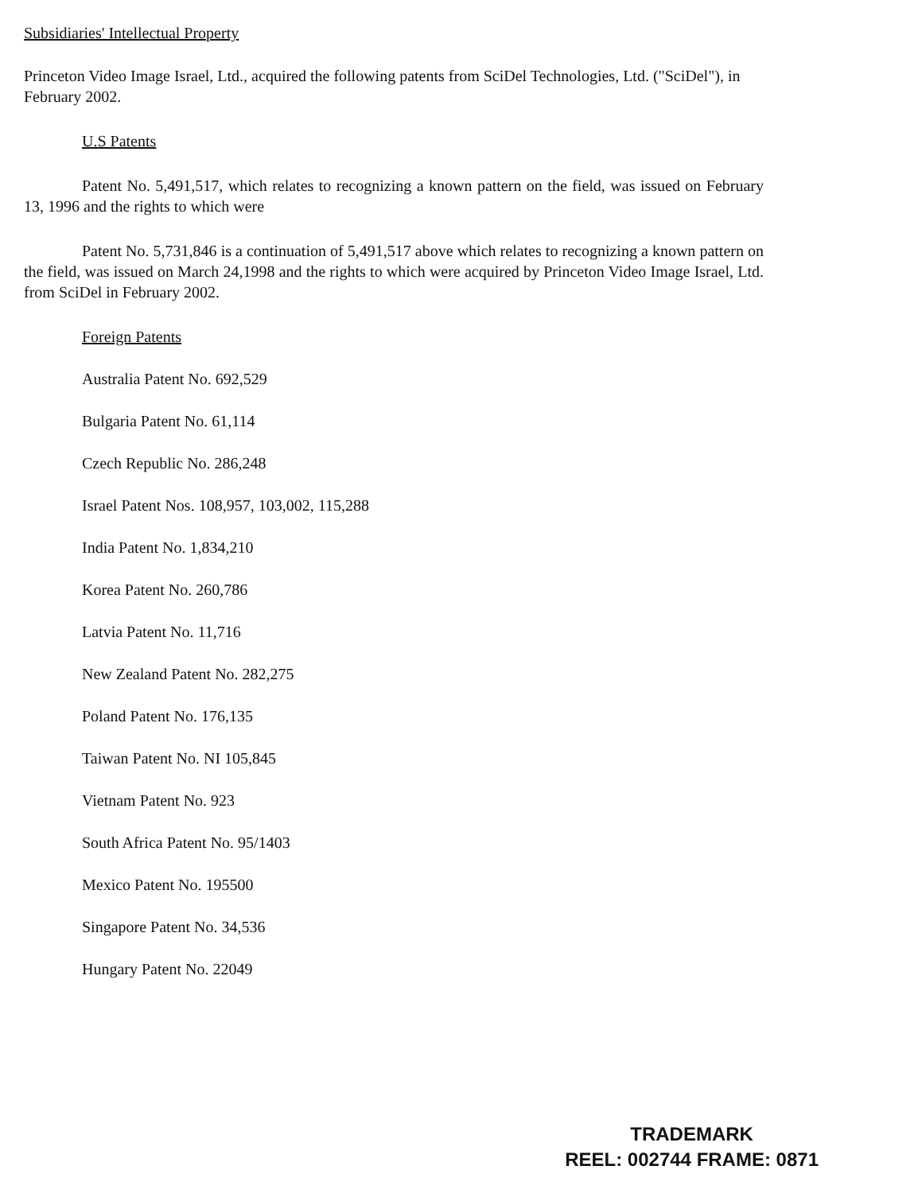Subsidiaries' Intellectual Property
Princeton Video Image Israel, Ltd., acquired the following patents from SciDel Technologies, Ltd. ("SciDel"), in February 2002.
U.S Patents
Patent No. 5,491,517, which relates to recognizing a known pattern on the field, was issued on February 13, 1996 and the rights to which were
Patent No. 5,731,846 is a continuation of 5,491,517 above which relates to recognizing a known pattern on the field, was issued on March 24,1998 and the rights to which were acquired by Princeton Video Image Israel, Ltd. from SciDel in February 2002.
Foreign Patents
Australia Patent No. 692,529
Bulgaria Patent No. 61,114
Czech Republic No. 286,248
Israel Patent Nos. 108,957, 103,002, 115,288
India Patent No. 1,834,210
Korea Patent No. 260,786
Latvia Patent No. 11,716
New Zealand Patent No. 282,275
Poland Patent No. 176,135
Taiwan Patent No. NI 105,845
Vietnam Patent No. 923
South Africa Patent No. 95/1403
Mexico Patent No. 195500
Singapore Patent No. 34,536
Hungary Patent No. 22049
TRADEMARK
REEL: 002744 FRAME: 0871